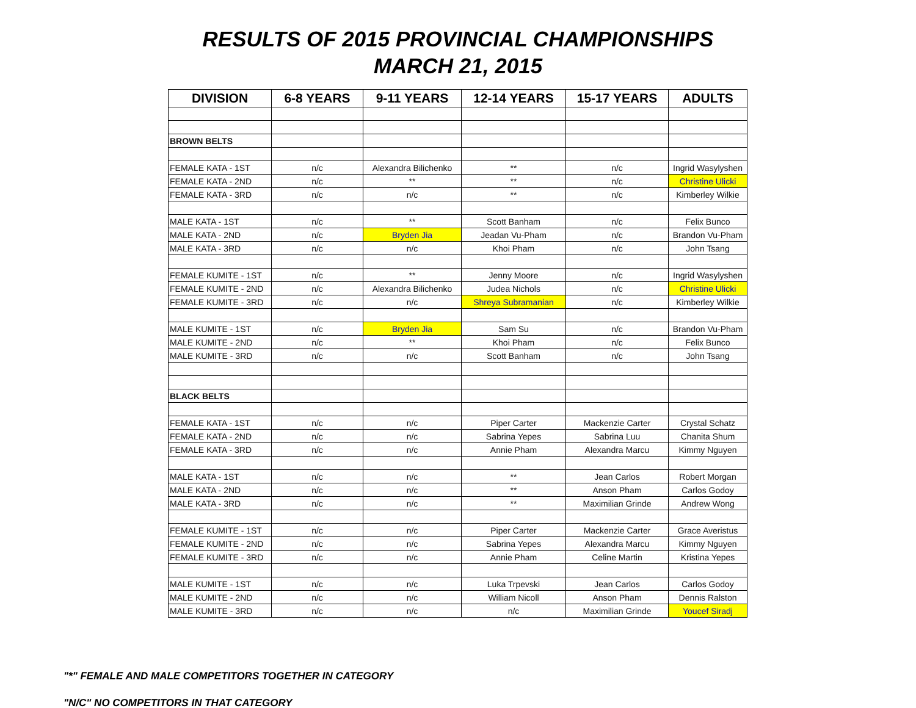RESULTS OF 2015 PROVINCIAL CHAMPIONSHIPS
MARCH 21, 2015
| DIVISION | 6-8 YEARS | 9-11 YEARS | 12-14 YEARS | 15-17 YEARS | ADULTS |
| --- | --- | --- | --- | --- | --- |
| BROWN BELTS | | | | | |
| FEMALE KATA - 1ST | n/c | Alexandra Bilichenko | ** | n/c | Ingrid Wasylyshen |
| FEMALE KATA - 2ND | n/c | ** | ** | n/c | Christine Ulicki |
| FEMALE KATA - 3RD | n/c | n/c | ** | n/c | Kimberley Wilkie |
| MALE KATA - 1ST | n/c | ** | Scott Banham | n/c | Felix Bunco |
| MALE KATA - 2ND | n/c | Bryden Jia | Jeadan Vu-Pham | n/c | Brandon Vu-Pham |
| MALE KATA - 3RD | n/c | n/c | Khoi Pham | n/c | John Tsang |
| FEMALE KUMITE - 1ST | n/c | ** | Jenny Moore | n/c | Ingrid Wasylyshen |
| FEMALE KUMITE - 2ND | n/c | Alexandra Bilichenko | Judea Nichols | n/c | Christine Ulicki |
| FEMALE KUMITE - 3RD | n/c | n/c | Shreya Subramanian | n/c | Kimberley Wilkie |
| MALE KUMITE - 1ST | n/c | Bryden Jia | Sam Su | n/c | Brandon Vu-Pham |
| MALE KUMITE - 2ND | n/c | ** | Khoi Pham | n/c | Felix Bunco |
| MALE KUMITE - 3RD | n/c | n/c | Scott Banham | n/c | John Tsang |
| BLACK BELTS | | | | | |
| FEMALE KATA - 1ST | n/c | n/c | Piper Carter | Mackenzie Carter | Crystal Schatz |
| FEMALE KATA - 2ND | n/c | n/c | Sabrina Yepes | Sabrina Luu | Chanita Shum |
| FEMALE KATA - 3RD | n/c | n/c | Annie Pham | Alexandra Marcu | Kimmy Nguyen |
| MALE KATA - 1ST | n/c | n/c | ** | Jean Carlos | Robert Morgan |
| MALE KATA - 2ND | n/c | n/c | ** | Anson Pham | Carlos Godoy |
| MALE KATA - 3RD | n/c | n/c | ** | Maximilian Grinde | Andrew Wong |
| FEMALE KUMITE - 1ST | n/c | n/c | Piper Carter | Mackenzie Carter | Grace Averistus |
| FEMALE KUMITE - 2ND | n/c | n/c | Sabrina Yepes | Alexandra Marcu | Kimmy Nguyen |
| FEMALE KUMITE - 3RD | n/c | n/c | Annie Pham | Celine Martin | Kristina Yepes |
| MALE KUMITE - 1ST | n/c | n/c | Luka Trpevski | Jean Carlos | Carlos Godoy |
| MALE KUMITE - 2ND | n/c | n/c | William Nicoll | Anson Pham | Dennis Ralston |
| MALE KUMITE - 3RD | n/c | n/c | n/c | Maximilian Grinde | Youcef Siradj |
"*" FEMALE AND MALE COMPETITORS TOGETHER IN CATEGORY
"N/C" NO COMPETITORS IN THAT CATEGORY